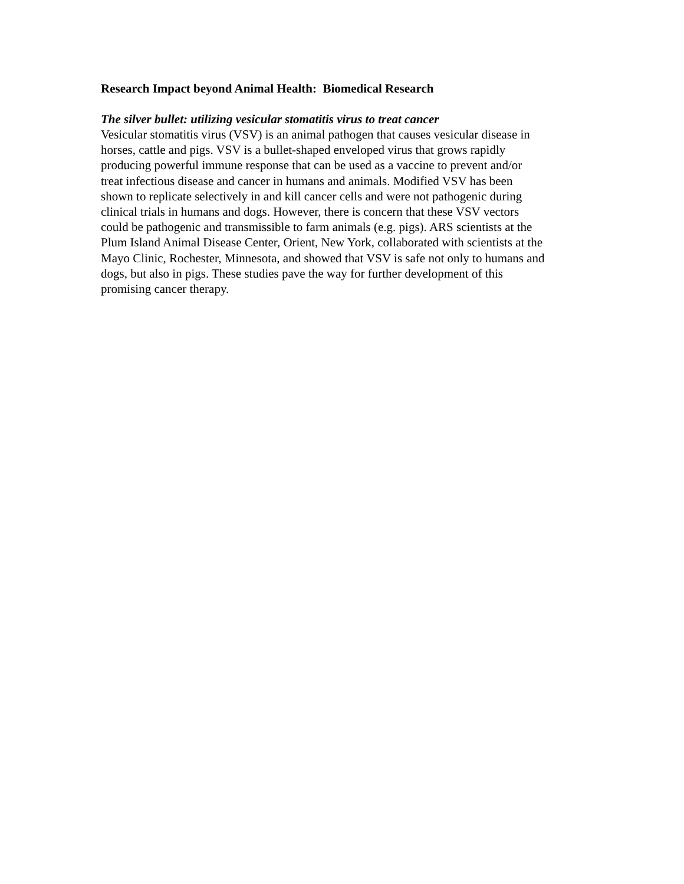Research Impact beyond Animal Health: Biomedical Research
The silver bullet: utilizing vesicular stomatitis virus to treat cancer
Vesicular stomatitis virus (VSV) is an animal pathogen that causes vesicular disease in horses, cattle and pigs. VSV is a bullet-shaped enveloped virus that grows rapidly producing powerful immune response that can be used as a vaccine to prevent and/or treat infectious disease and cancer in humans and animals. Modified VSV has been shown to replicate selectively in and kill cancer cells and were not pathogenic during clinical trials in humans and dogs. However, there is concern that these VSV vectors could be pathogenic and transmissible to farm animals (e.g. pigs). ARS scientists at the Plum Island Animal Disease Center, Orient, New York, collaborated with scientists at the Mayo Clinic, Rochester, Minnesota, and showed that VSV is safe not only to humans and dogs, but also in pigs. These studies pave the way for further development of this promising cancer therapy.